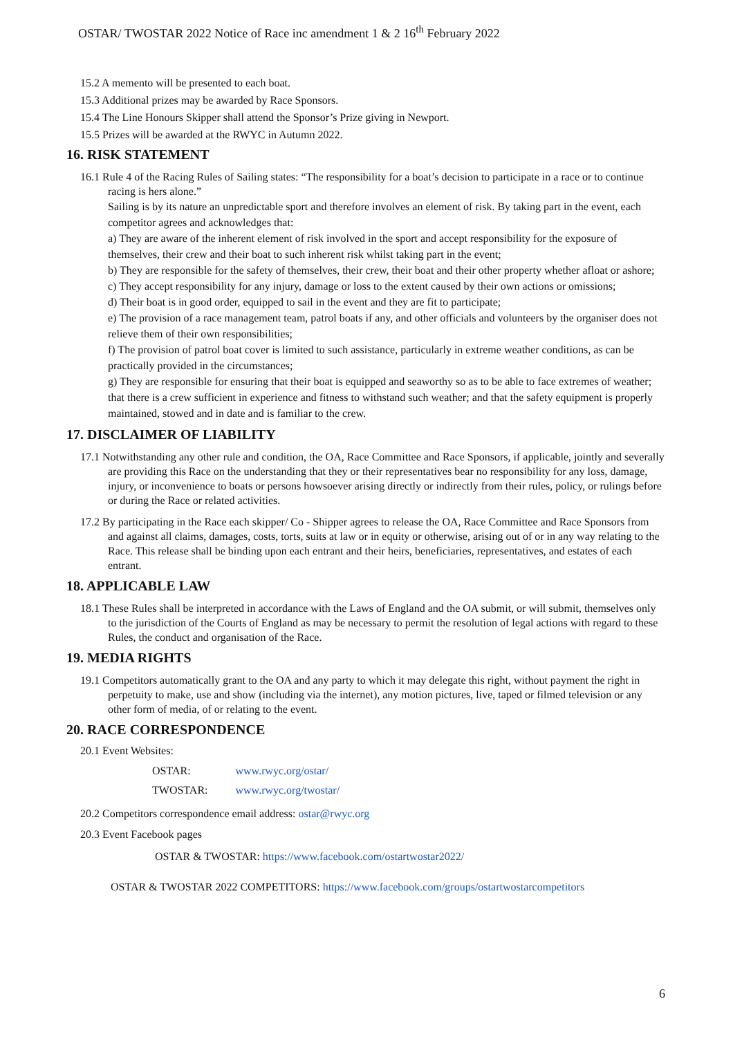OSTAR/ TWOSTAR 2022 Notice of Race inc amendment 1 & 2 16<sup>th</sup> February 2022
15.2 A memento will be presented to each boat.
15.3 Additional prizes may be awarded by Race Sponsors.
15.4 The Line Honours Skipper shall attend the Sponsor’s Prize giving in Newport.
15.5 Prizes will be awarded at the RWYC in Autumn 2022.
16. RISK STATEMENT
16.1 Rule 4 of the Racing Rules of Sailing states: “The responsibility for a boat’s decision to participate in a race or to continue racing is hers alone.”
Sailing is by its nature an unpredictable sport and therefore involves an element of risk. By taking part in the event, each competitor agrees and acknowledges that:
a) They are aware of the inherent element of risk involved in the sport and accept responsibility for the exposure of themselves, their crew and their boat to such inherent risk whilst taking part in the event;
b) They are responsible for the safety of themselves, their crew, their boat and their other property whether afloat or ashore;
c) They accept responsibility for any injury, damage or loss to the extent caused by their own actions or omissions;
d) Their boat is in good order, equipped to sail in the event and they are fit to participate;
e) The provision of a race management team, patrol boats if any, and other officials and volunteers by the organiser does not relieve them of their own responsibilities;
f) The provision of patrol boat cover is limited to such assistance, particularly in extreme weather conditions, as can be practically provided in the circumstances;
g) They are responsible for ensuring that their boat is equipped and seaworthy so as to be able to face extremes of weather; that there is a crew sufficient in experience and fitness to withstand such weather; and that the safety equipment is properly maintained, stowed and in date and is familiar to the crew.
17. DISCLAIMER OF LIABILITY
17.1 Notwithstanding any other rule and condition, the OA, Race Committee and Race Sponsors, if applicable, jointly and severally are providing this Race on the understanding that they or their representatives bear no responsibility for any loss, damage, injury, or inconvenience to boats or persons howsoever arising directly or indirectly from their rules, policy, or rulings before or during the Race or related activities.
17.2 By participating in the Race each skipper/ Co - Shipper agrees to release the OA, Race Committee and Race Sponsors from and against all claims, damages, costs, torts, suits at law or in equity or otherwise, arising out of or in any way relating to the Race. This release shall be binding upon each entrant and their heirs, beneficiaries, representatives, and estates of each entrant.
18. APPLICABLE LAW
18.1 These Rules shall be interpreted in accordance with the Laws of England and the OA submit, or will submit, themselves only to the jurisdiction of the Courts of England as may be necessary to permit the resolution of legal actions with regard to these Rules, the conduct and organisation of the Race.
19. MEDIA RIGHTS
19.1 Competitors automatically grant to the OA and any party to which it may delegate this right, without payment the right in perpetuity to make, use and show (including via the internet), any motion pictures, live, taped or filmed television or any other form of media, of or relating to the event.
20. RACE CORRESPONDENCE
20.1 Event Websites:
| OSTAR: | www.rwyc.org/ostar/ |
| TWOSTAR: | www.rwyc.org/twostar/ |
20.2 Competitors correspondence email address: ostar@rwyc.org
20.3 Event Facebook pages
OSTAR & TWOSTAR: https://www.facebook.com/ostartwostar2022/
OSTAR & TWOSTAR 2022 COMPETITORS: https://www.facebook.com/groups/ostartwostarcompetitors
6